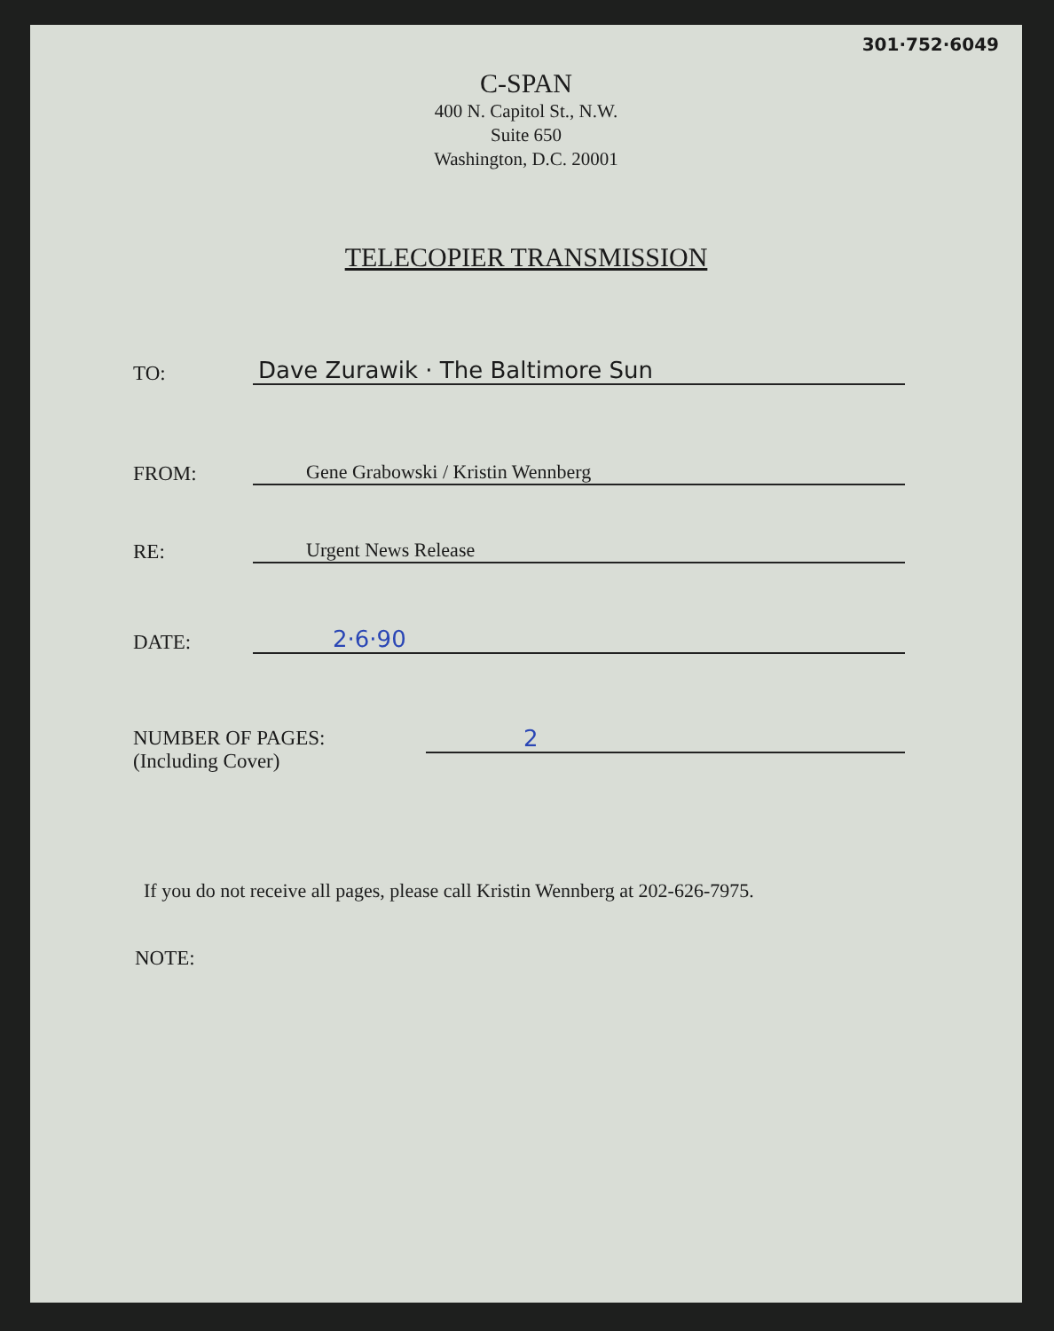301·752·6049
C-SPAN
400 N. Capitol St., N.W.
Suite 650
Washington, D.C. 20001
TELECOPIER TRANSMISSION
TO:
Dave Zurawik · The Baltimore Sun
FROM:
Gene Grabowski / Kristin Wennberg
RE:
Urgent News Release
DATE:
2·6·90
NUMBER OF PAGES:
(Including Cover)
2
If you do not receive all pages, please call Kristin Wennberg at 202-626-7975.
NOTE: